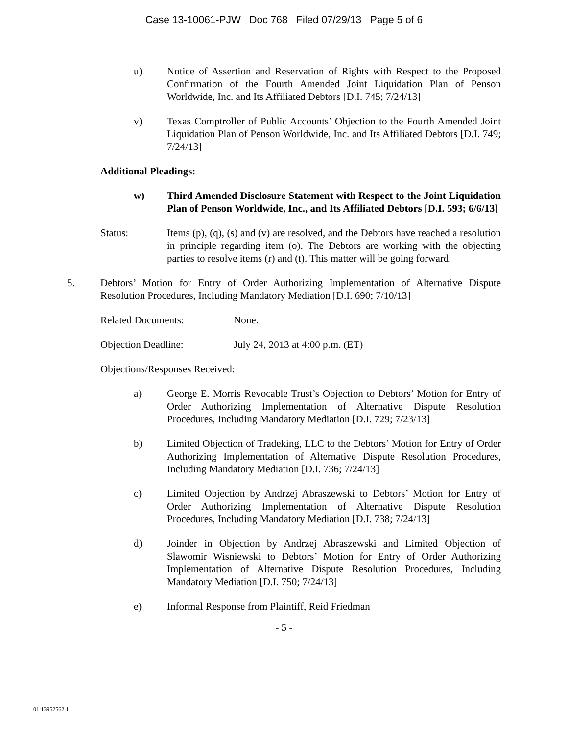Case 13-10061-PJW Doc 768 Filed 07/29/13 Page 5 of 6
u) Notice of Assertion and Reservation of Rights with Respect to the Proposed Confirmation of the Fourth Amended Joint Liquidation Plan of Penson Worldwide, Inc. and Its Affiliated Debtors [D.I. 745; 7/24/13]
v) Texas Comptroller of Public Accounts’ Objection to the Fourth Amended Joint Liquidation Plan of Penson Worldwide, Inc. and Its Affiliated Debtors [D.I. 749; 7/24/13]
Additional Pleadings:
w) Third Amended Disclosure Statement with Respect to the Joint Liquidation Plan of Penson Worldwide, Inc., and Its Affiliated Debtors [D.I. 593; 6/6/13]
Status: Items (p), (q), (s) and (v) are resolved, and the Debtors have reached a resolution in principle regarding item (o). The Debtors are working with the objecting parties to resolve items (r) and (t). This matter will be going forward.
5. Debtors’ Motion for Entry of Order Authorizing Implementation of Alternative Dispute Resolution Procedures, Including Mandatory Mediation [D.I. 690; 7/10/13]
Related Documents: None.
Objection Deadline: July 24, 2013 at 4:00 p.m. (ET)
Objections/Responses Received:
a) George E. Morris Revocable Trust’s Objection to Debtors’ Motion for Entry of Order Authorizing Implementation of Alternative Dispute Resolution Procedures, Including Mandatory Mediation [D.I. 729; 7/23/13]
b) Limited Objection of Tradeking, LLC to the Debtors’ Motion for Entry of Order Authorizing Implementation of Alternative Dispute Resolution Procedures, Including Mandatory Mediation [D.I. 736; 7/24/13]
c) Limited Objection by Andrzej Abraszewski to Debtors’ Motion for Entry of Order Authorizing Implementation of Alternative Dispute Resolution Procedures, Including Mandatory Mediation [D.I. 738; 7/24/13]
d) Joinder in Objection by Andrzej Abraszewski and Limited Objection of Slawomir Wisniewski to Debtors’ Motion for Entry of Order Authorizing Implementation of Alternative Dispute Resolution Procedures, Including Mandatory Mediation [D.I. 750; 7/24/13]
e) Informal Response from Plaintiff, Reid Friedman
- 5 -
01:13952562.1